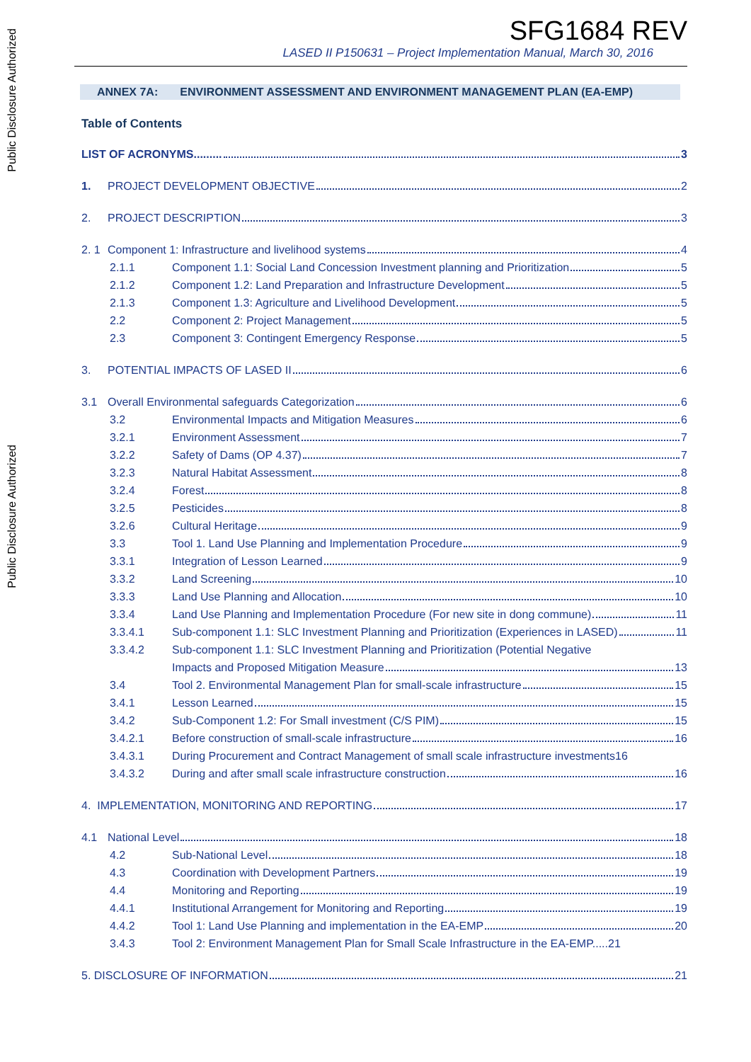Public Disclosure Authorized
Public Disclosure Authorized
SFG1684 REV
LASED II P150631 – Project Implementation Manual, March 30, 2016
ANNEX 7A: ENVIRONMENT ASSESSMENT AND ENVIRONMENT MANAGEMENT PLAN (EA-EMP)
Table of Contents
LIST OF ACRONYMS......... 3
1. PROJECT DEVELOPMENT OBJECTIVE 2
2. PROJECT DESCRIPTION 3
2. 1
Component 1: Infrastructure and livelihood systems 4
2.1.1 Component 1.1: Social Land Concession Investment planning and Prioritization 5
2.1.2 Component 1.2: Land Preparation and Infrastructure Development 5
2.1.3 Component 1.3: Agriculture and Livelihood Development 5
2.2 Component 2: Project Management 5
2.3 Component 3: Contingent Emergency Response 5
3. POTENTIAL IMPACTS OF LASED II 6
3.1 Overall Environmental safeguards Categorization 6
3.2 Environmental Impacts and Mitigation Measures 6
3.2.1 Environment Assessment 7
3.2.2 Safety of Dams (OP 4.37) 7
3.2.3 Natural Habitat Assessment 8
3.2.4 Forest 8
3.2.5 Pesticides 8
3.2.6 Cultural Heritage 9
3.3 Tool 1. Land Use Planning and Implementation Procedure 9
3.3.1 Integration of Lesson Learned 9
3.3.2 Land Screening 10
3.3.3 Land Use Planning and Allocation 10
3.3.4 Land Use Planning and Implementation Procedure (For new site in dong commune) 11
3.3.4.1 Sub-component 1.1: SLC Investment Planning and Prioritization (Experiences in LASED) 11
3.3.4.2 Sub-component 1.1: SLC Investment Planning and Prioritization (Potential Negative
Impacts and Proposed Mitigation Measure 13
3.4 Tool 2. Environmental Management Plan for small-scale infrastructure 15
3.4.1 Lesson Learned 15
3.4.2 Sub-Component 1.2: For Small investment (C/S PIM) 15
3.4.2.1 Before construction of small-scale infrastructure 16
3.4.3.1 During Procurement and Contract Management of small scale infrastructure investments16
3.4.3.2 During and after small scale infrastructure construction 16
4. IMPLEMENTATION, MONITORING AND REPORTING 17
4.1 National Level 18
4.2 Sub-National Level 18
4.3 Coordination with Development Partners 19
4.4 Monitoring and Reporting 19
4.4.1 Institutional Arrangement for Monitoring and Reporting 19
4.4.2 Tool 1: Land Use Planning and implementation in the EA-EMP 20
3.4.3 Tool 2: Environment Management Plan for Small Scale Infrastructure in the EA-EMP.....21
5. DISCLOSURE OF INFORMATION 21